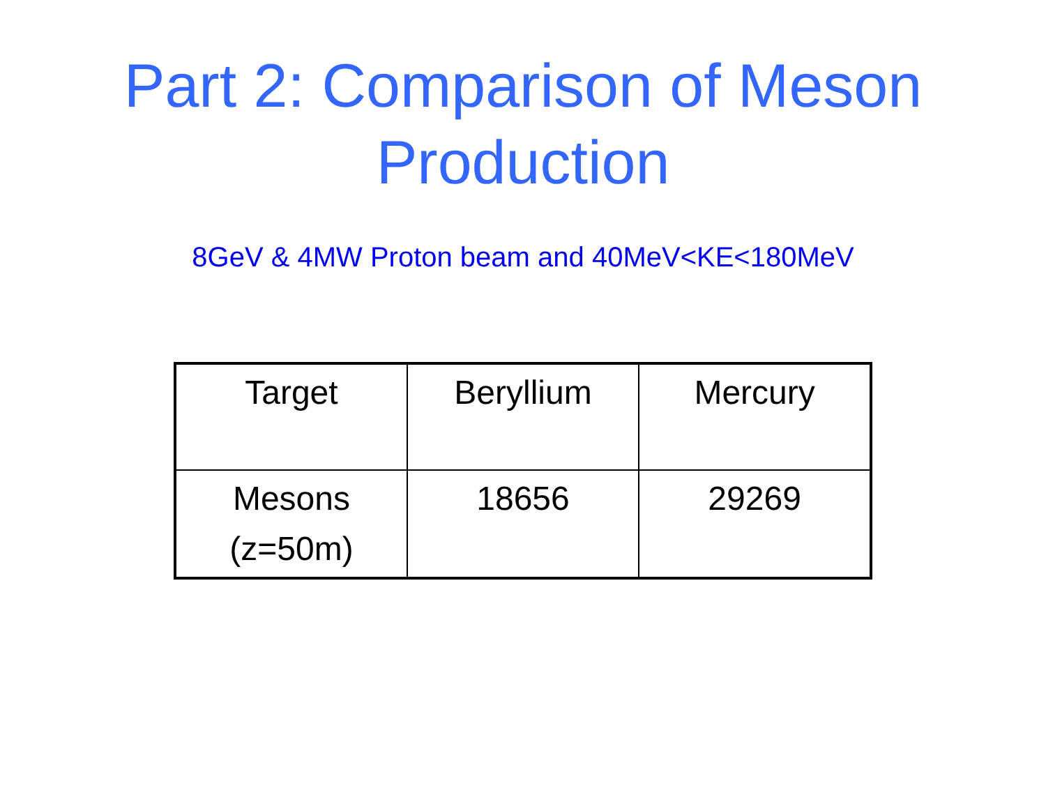Part 2: Comparison of Meson
Production
8GeV & 4MW Proton beam and 40MeV<KE<180MeV
| Target | Beryllium | Mercury |
| Mesons (z=50m) | 18656 | 29269 |